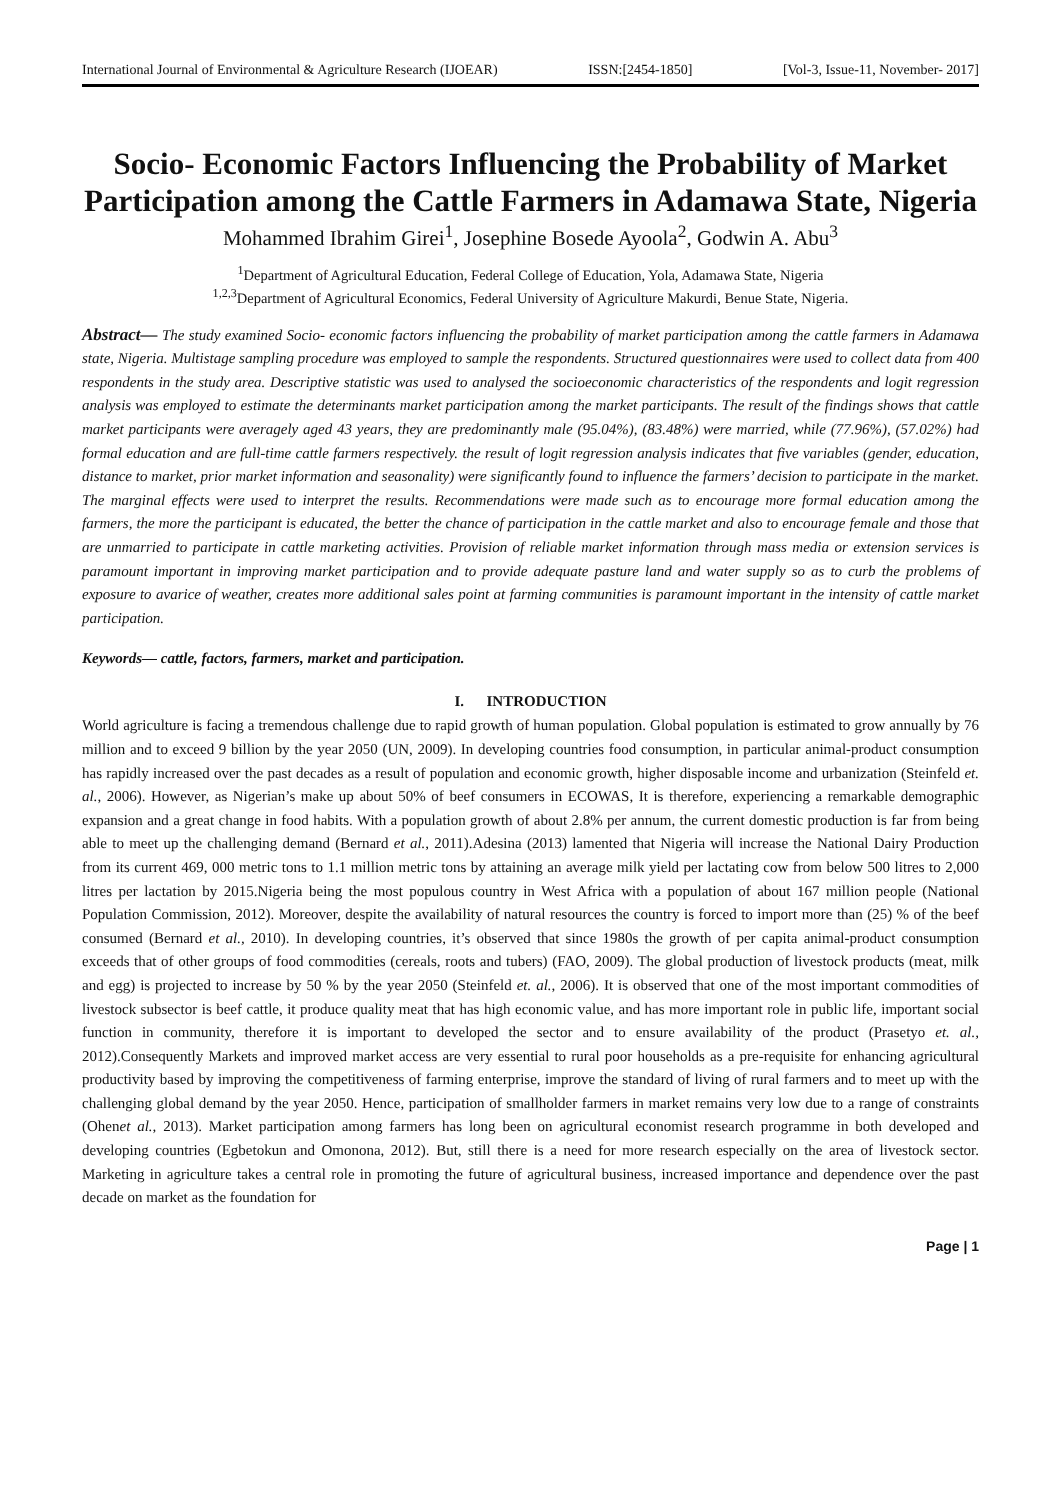International Journal of Environmental & Agriculture Research (IJOEAR) ISSN:[2454-1850] [Vol-3, Issue-11, November- 2017]
Socio- Economic Factors Influencing the Probability of Market Participation among the Cattle Farmers in Adamawa State, Nigeria
Mohammed Ibrahim Girei<sup>1</sup>, Josephine Bosede Ayoola<sup>2</sup>, Godwin A. Abu<sup>3</sup>
<sup>1</sup> Department of Agricultural Education, Federal College of Education, Yola, Adamawa State, Nigeria
<sup>1,2,3</sup>Department of Agricultural Economics, Federal University of Agriculture Makurdi, Benue State, Nigeria.
Abstract— The study examined Socio- economic factors influencing the probability of market participation among the cattle farmers in Adamawa state, Nigeria. Multistage sampling procedure was employed to sample the respondents. Structured questionnaires were used to collect data from 400 respondents in the study area. Descriptive statistic was used to analysed the socioeconomic characteristics of the respondents and logit regression analysis was employed to estimate the determinants market participation among the market participants. The result of the findings shows that cattle market participants were averagely aged 43 years, they are predominantly male (95.04%), (83.48%) were married, while (77.96%), (57.02%) had formal education and are full-time cattle farmers respectively. the result of logit regression analysis indicates that five variables (gender, education, distance to market, prior market information and seasonality) were significantly found to influence the farmers’ decision to participate in the market. The marginal effects were used to interpret the results. Recommendations were made such as to encourage more formal education among the farmers, the more the participant is educated, the better the chance of participation in the cattle market and also to encourage female and those that are unmarried to participate in cattle marketing activities. Provision of reliable market information through mass media or extension services is paramount important in improving market participation and to provide adequate pasture land and water supply so as to curb the problems of exposure to avarice of weather, creates more additional sales point at farming communities is paramount important in the intensity of cattle market participation.
Keywords— cattle, factors, farmers, market and participation.
I. INTRODUCTION
World agriculture is facing a tremendous challenge due to rapid growth of human population. Global population is estimated to grow annually by 76 million and to exceed 9 billion by the year 2050 (UN, 2009). In developing countries food consumption, in particular animal-product consumption has rapidly increased over the past decades as a result of population and economic growth, higher disposable income and urbanization (Steinfeld et. al., 2006). However, as Nigerian’s make up about 50% of beef consumers in ECOWAS, It is therefore, experiencing a remarkable demographic expansion and a great change in food habits. With a population growth of about 2.8% per annum, the current domestic production is far from being able to meet up the challenging demand (Bernard et al., 2011).Adesina (2013) lamented that Nigeria will increase the National Dairy Production from its current 469, 000 metric tons to 1.1 million metric tons by attaining an average milk yield per lactating cow from below 500 litres to 2,000 litres per lactation by 2015.Nigeria being the most populous country in West Africa with a population of about 167 million people (National Population Commission, 2012). Moreover, despite the availability of natural resources the country is forced to import more than (25) % of the beef consumed (Bernard et al., 2010). In developing countries, it’s observed that since 1980s the growth of per capita animal-product consumption exceeds that of other groups of food commodities (cereals, roots and tubers) (FAO, 2009). The global production of livestock products (meat, milk and egg) is projected to increase by 50 % by the year 2050 (Steinfeld et. al., 2006). It is observed that one of the most important commodities of livestock subsector is beef cattle, it produce quality meat that has high economic value, and has more important role in public life, important social function in community, therefore it is important to developed the sector and to ensure availability of the product (Prasetyo et. al., 2012).Consequently Markets and improved market access are very essential to rural poor households as a pre-requisite for enhancing agricultural productivity based by improving the competitiveness of farming enterprise, improve the standard of living of rural farmers and to meet up with the challenging global demand by the year 2050. Hence, participation of smallholder farmers in market remains very low due to a range of constraints (Ohenet al., 2013). Market participation among farmers has long been on agricultural economist research programme in both developed and developing countries (Egbetokun and Omonona, 2012). But, still there is a need for more research especially on the area of livestock sector. Marketing in agriculture takes a central role in promoting the future of agricultural business, increased importance and dependence over the past decade on market as the foundation for
Page | 1